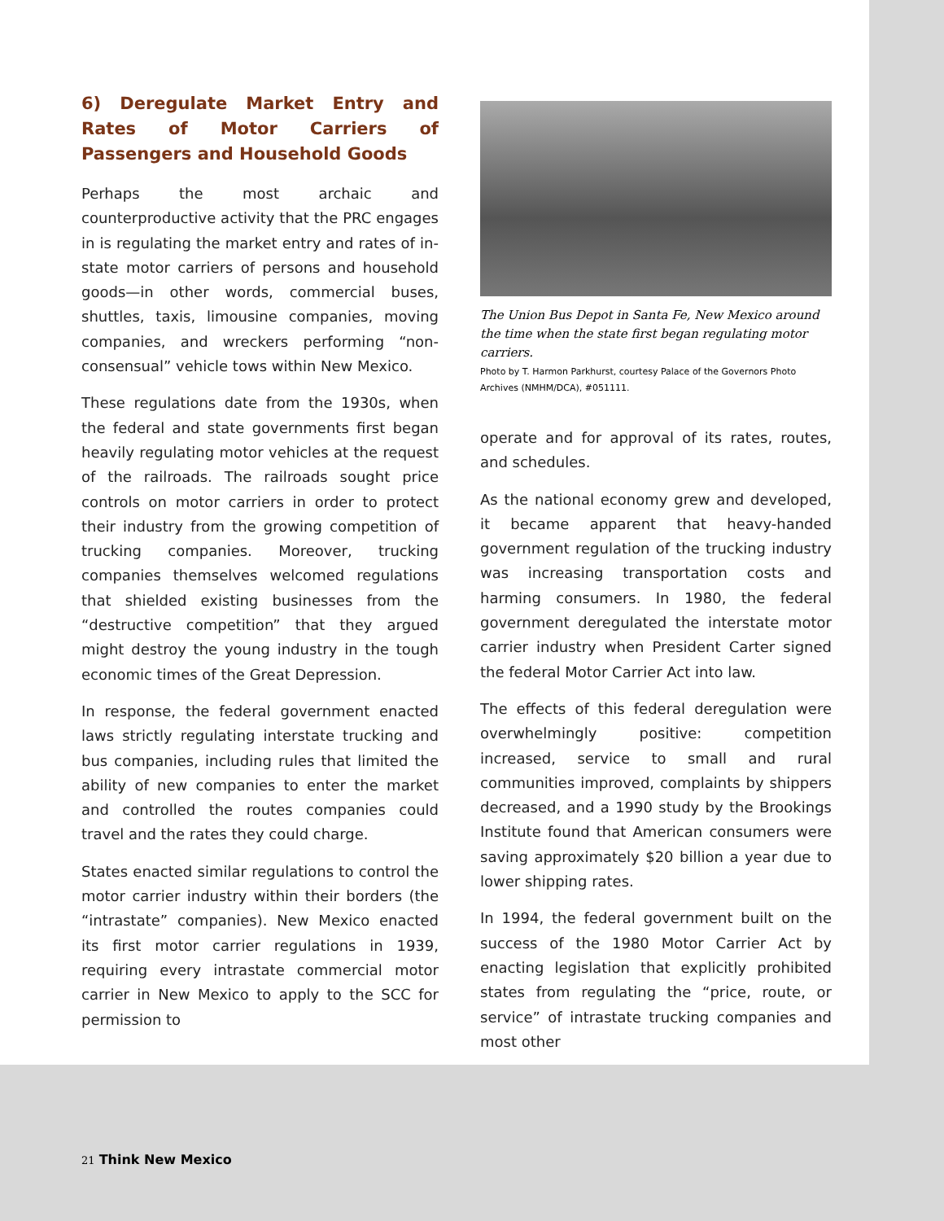6) Deregulate Market Entry and Rates of Motor Carriers of Passengers and Household Goods
Perhaps the most archaic and counterproductive activity that the PRC engages in is regulating the market entry and rates of in-state motor carriers of persons and household goods—in other words, commercial buses, shuttles, taxis, limousine companies, moving companies, and wreckers performing “non-consensual” vehicle tows within New Mexico.
These regulations date from the 1930s, when the federal and state governments first began heavily regulating motor vehicles at the request of the railroads. The railroads sought price controls on motor carriers in order to protect their industry from the growing competition of trucking companies. Moreover, trucking companies themselves welcomed regulations that shielded existing businesses from the “destructive competition” that they argued might destroy the young industry in the tough economic times of the Great Depression.
In response, the federal government enacted laws strictly regulating interstate trucking and bus companies, including rules that limited the ability of new companies to enter the market and controlled the routes companies could travel and the rates they could charge.
States enacted similar regulations to control the motor carrier industry within their borders (the “intrastate” companies). New Mexico enacted its first motor carrier regulations in 1939, requiring every intrastate commercial motor carrier in New Mexico to apply to the SCC for permission to
The Union Bus Depot in Santa Fe, New Mexico around the time when the state first began regulating motor carriers.
Photo by T. Harmon Parkhurst, courtesy Palace of the Governors Photo Archives (NMHM/DCA), #051111.
operate and for approval of its rates, routes, and schedules.
As the national economy grew and developed, it became apparent that heavy-handed government regulation of the trucking industry was increasing transportation costs and harming consumers. In 1980, the federal government deregulated the interstate motor carrier industry when President Carter signed the federal Motor Carrier Act into law.
The effects of this federal deregulation were overwhelmingly positive: competition increased, service to small and rural communities improved, complaints by shippers decreased, and a 1990 study by the Brookings Institute found that American consumers were saving approximately $20 billion a year due to lower shipping rates.
In 1994, the federal government built on the success of the 1980 Motor Carrier Act by enacting legislation that explicitly prohibited states from regulating the “price, route, or service” of intrastate trucking companies and most other
21 Think New Mexico